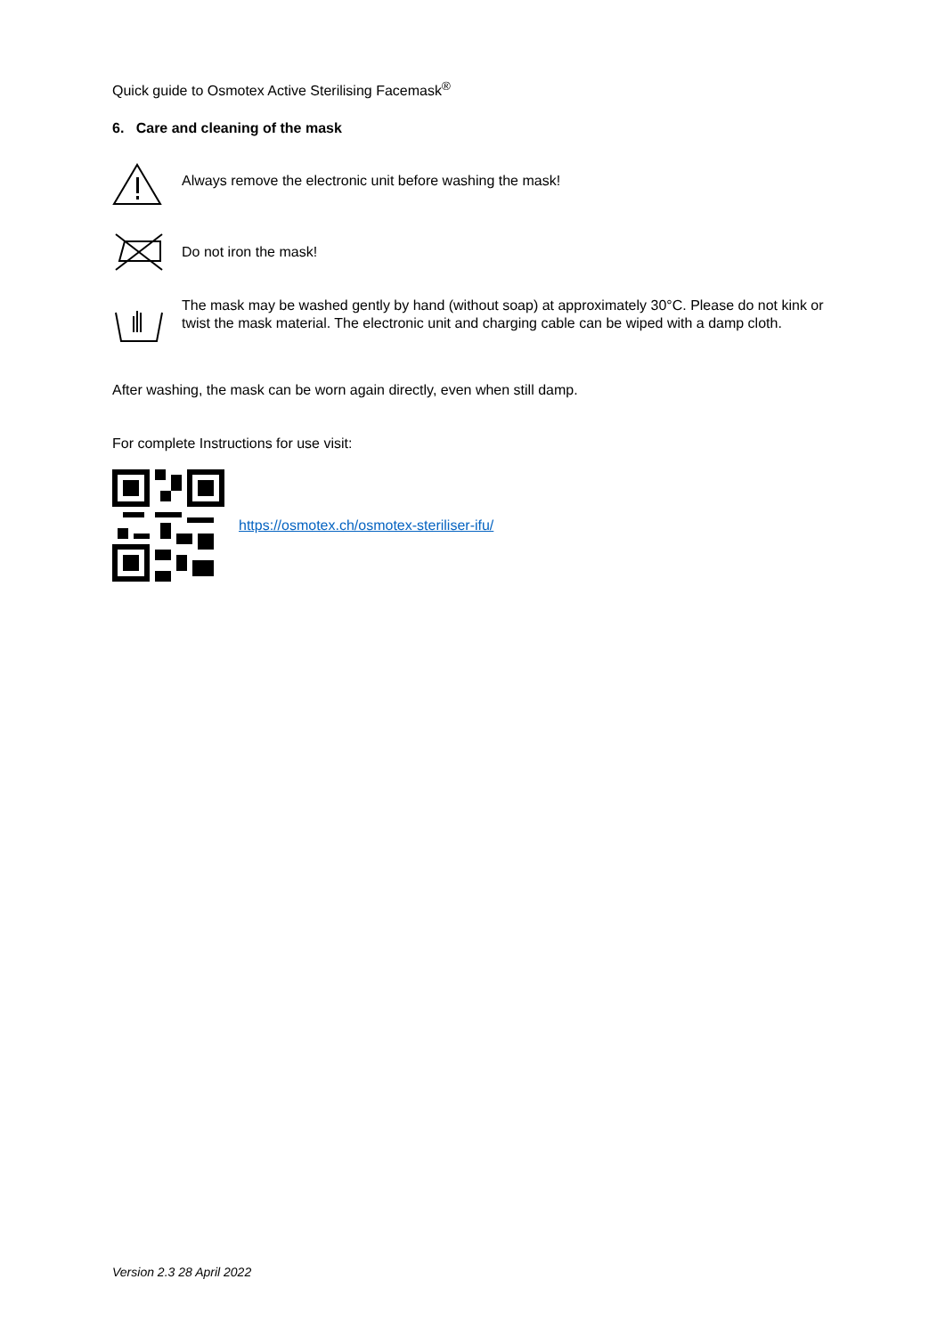Quick guide to Osmotex Active Sterilising Facemask<sup>®</sup>
6. Care and cleaning of the mask
Always remove the electronic unit before washing the mask!
Do not iron the mask!
The mask may be washed gently by hand (without soap) at approximately 30°C. Please do not kink or twist the mask material. The electronic unit and charging cable can be wiped with a damp cloth.
After washing, the mask can be worn again directly, even when still damp.
For complete Instructions for use visit:
https://osmotex.ch/osmotex-steriliser-ifu/
Version 2.3 28 April 2022